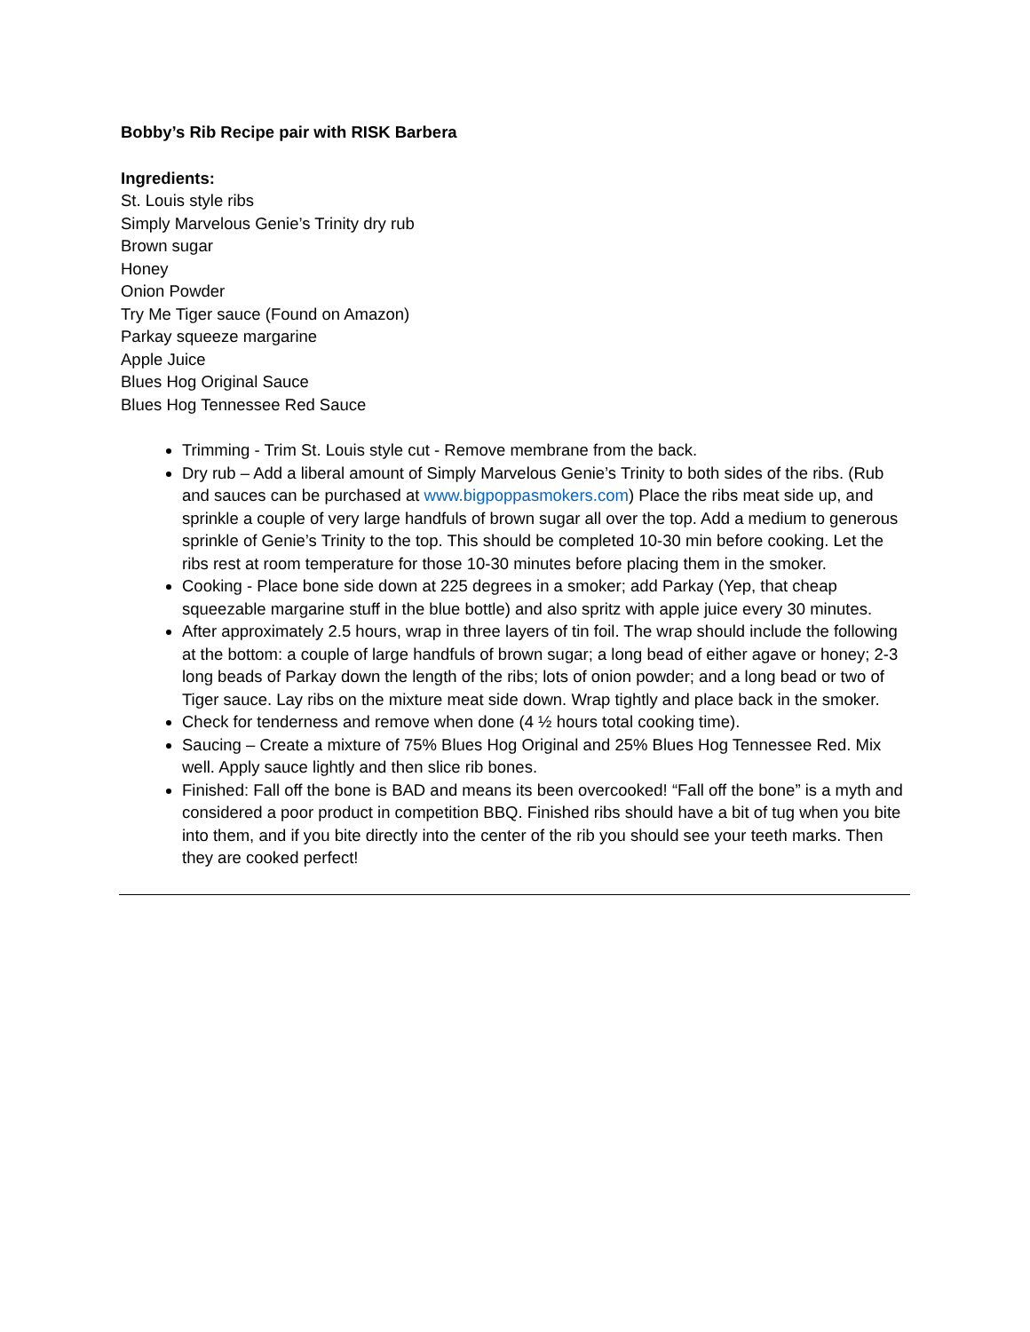Bobby’s Rib Recipe pair with RISK Barbera
Ingredients:
St. Louis style ribs
Simply Marvelous Genie’s Trinity dry rub
Brown sugar
Honey
Onion Powder
Try Me Tiger sauce (Found on Amazon)
Parkay squeeze margarine
Apple Juice
Blues Hog Original Sauce
Blues Hog Tennessee Red Sauce
Trimming - Trim St. Louis style cut - Remove membrane from the back.
Dry rub – Add a liberal amount of Simply Marvelous Genie’s Trinity to both sides of the ribs. (Rub and sauces can be purchased at www.bigpoppasmokers.com) Place the ribs meat side up, and sprinkle a couple of very large handfuls of brown sugar all over the top. Add a medium to generous sprinkle of Genie’s Trinity to the top. This should be completed 10-30 min before cooking. Let the ribs rest at room temperature for those 10-30 minutes before placing them in the smoker.
Cooking - Place bone side down at 225 degrees in a smoker; add Parkay (Yep, that cheap squeezable margarine stuff in the blue bottle) and also spritz with apple juice every 30 minutes.
After approximately 2.5 hours, wrap in three layers of tin foil. The wrap should include the following at the bottom: a couple of large handfuls of brown sugar; a long bead of either agave or honey; 2-3 long beads of Parkay down the length of the ribs; lots of onion powder; and a long bead or two of Tiger sauce. Lay ribs on the mixture meat side down. Wrap tightly and place back in the smoker.
Check for tenderness and remove when done (4 ½ hours total cooking time).
Saucing – Create a mixture of 75% Blues Hog Original and 25% Blues Hog Tennessee Red. Mix well. Apply sauce lightly and then slice rib bones.
Finished: Fall off the bone is BAD and means its been overcooked! “Fall off the bone” is a myth and considered a poor product in competition BBQ. Finished ribs should have a bit of tug when you bite into them, and if you bite directly into the center of the rib you should see your teeth marks. Then they are cooked perfect!